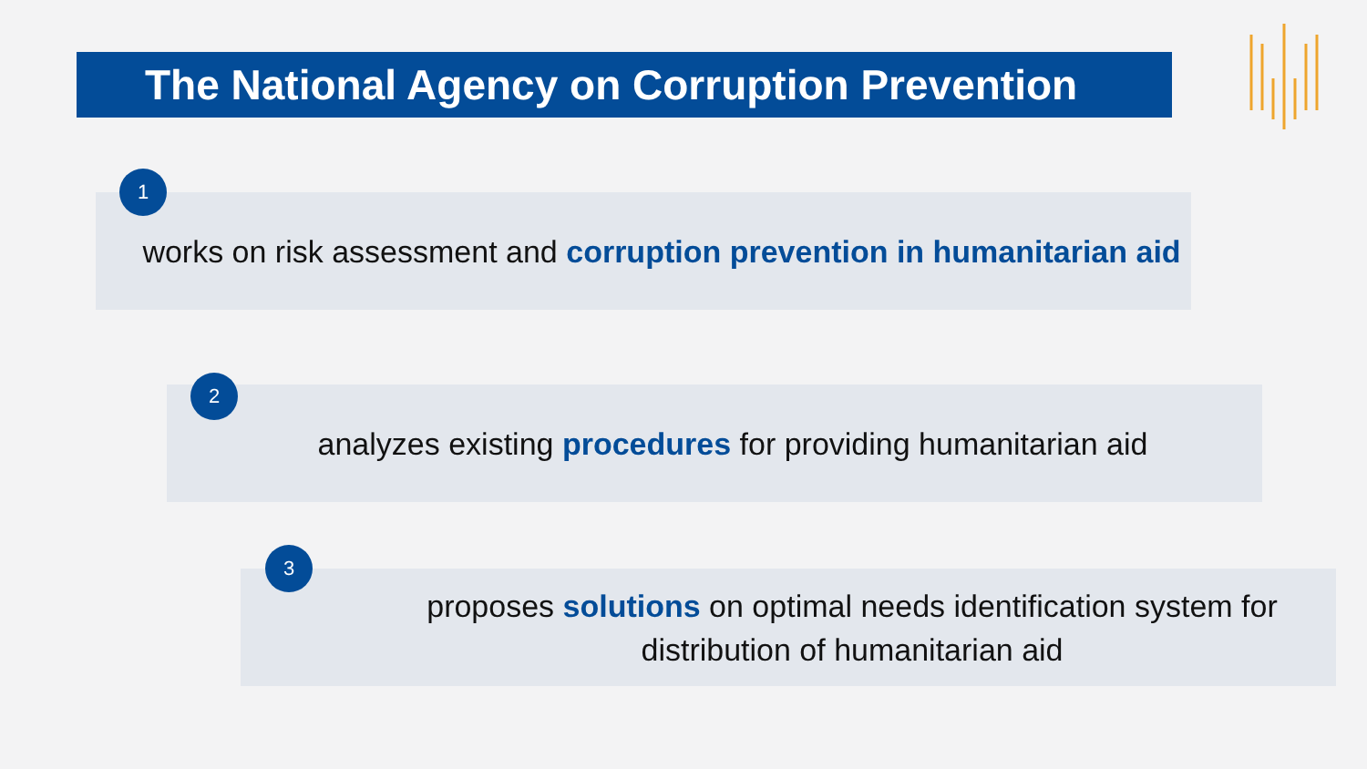The National Agency on Corruption Prevention
works on risk assessment and corruption prevention in humanitarian aid
1
analyzes existing procedures for providing humanitarian aid
2
proposes solutions on optimal needs identification system for distribution of humanitarian aid
3